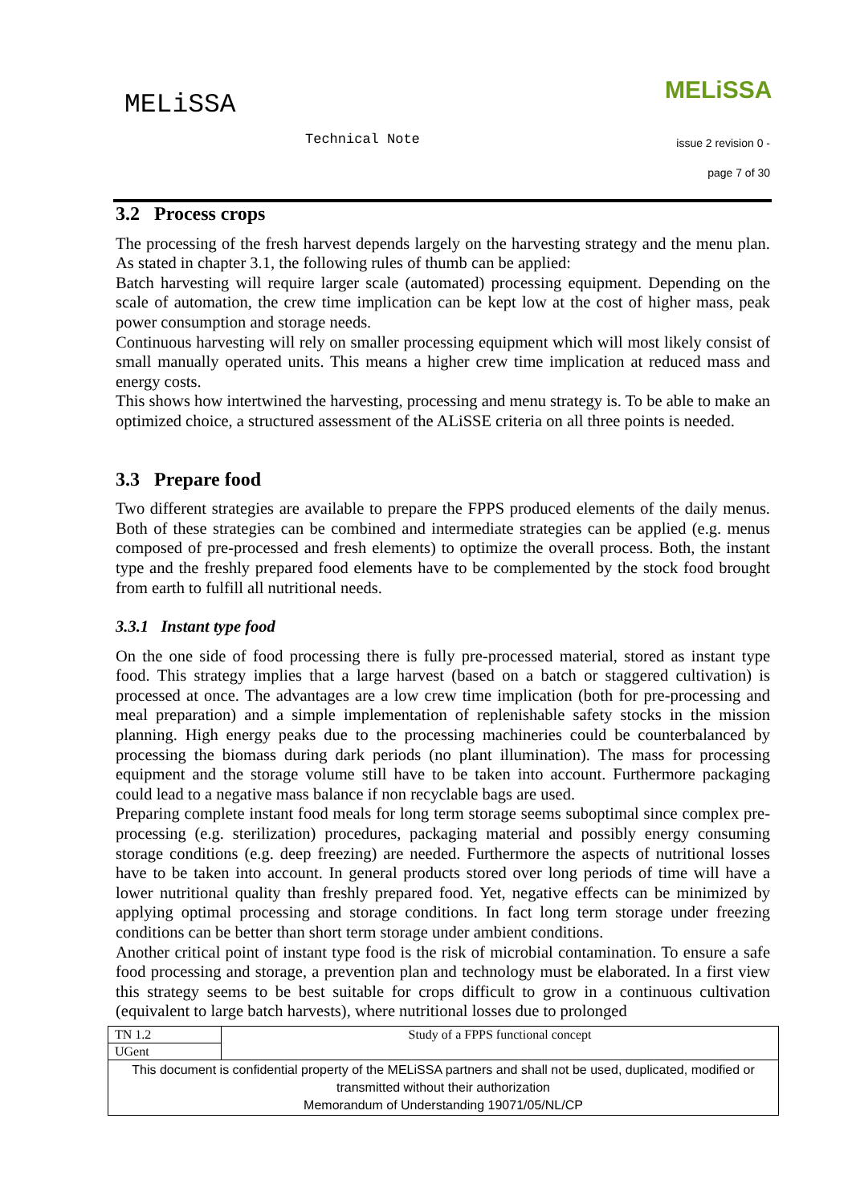MELiSSA
Technical Note
MELiSSA
issue 2 revision 0 -
page 7 of 30
3.2 Process crops
The processing of the fresh harvest depends largely on the harvesting strategy and the menu plan. As stated in chapter 3.1, the following rules of thumb can be applied:
Batch harvesting will require larger scale (automated) processing equipment. Depending on the scale of automation, the crew time implication can be kept low at the cost of higher mass, peak power consumption and storage needs.
Continuous harvesting will rely on smaller processing equipment which will most likely consist of small manually operated units. This means a higher crew time implication at reduced mass and energy costs.
This shows how intertwined the harvesting, processing and menu strategy is. To be able to make an optimized choice, a structured assessment of the ALiSSE criteria on all three points is needed.
3.3 Prepare food
Two different strategies are available to prepare the FPPS produced elements of the daily menus. Both of these strategies can be combined and intermediate strategies can be applied (e.g. menus composed of pre-processed and fresh elements) to optimize the overall process. Both, the instant type and the freshly prepared food elements have to be complemented by the stock food brought from earth to fulfill all nutritional needs.
3.3.1 Instant type food
On the one side of food processing there is fully pre-processed material, stored as instant type food. This strategy implies that a large harvest (based on a batch or staggered cultivation) is processed at once. The advantages are a low crew time implication (both for pre-processing and meal preparation) and a simple implementation of replenishable safety stocks in the mission planning. High energy peaks due to the processing machineries could be counterbalanced by processing the biomass during dark periods (no plant illumination). The mass for processing equipment and the storage volume still have to be taken into account. Furthermore packaging could lead to a negative mass balance if non recyclable bags are used.
Preparing complete instant food meals for long term storage seems suboptimal since complex pre-processing (e.g. sterilization) procedures, packaging material and possibly energy consuming storage conditions (e.g. deep freezing) are needed. Furthermore the aspects of nutritional losses have to be taken into account. In general products stored over long periods of time will have a lower nutritional quality than freshly prepared food. Yet, negative effects can be minimized by applying optimal processing and storage conditions. In fact long term storage under freezing conditions can be better than short term storage under ambient conditions.
Another critical point of instant type food is the risk of microbial contamination. To ensure a safe food processing and storage, a prevention plan and technology must be elaborated. In a first view this strategy seems to be best suitable for crops difficult to grow in a continuous cultivation (equivalent to large batch harvests), where nutritional losses due to prolonged
| TN 1.2 | Study of a FPPS functional concept |
| UGent | |
| This document is confidential property of the MELiSSA partners and shall not be used, duplicated, modified or transmitted without their authorization Memorandum of Understanding 19071/05/NL/CP | |